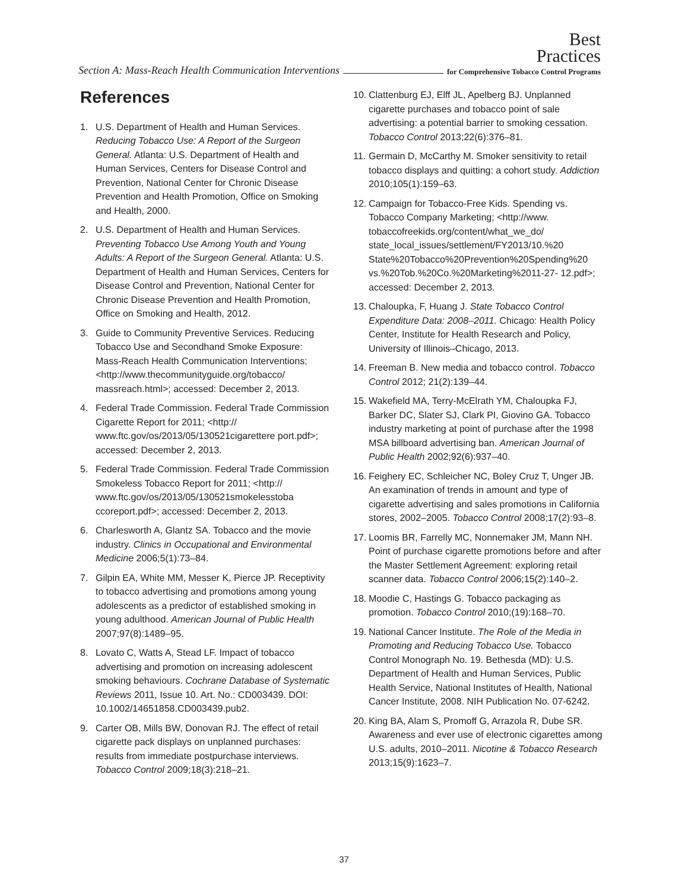Best
Practices
Section A: Mass-Reach Health Communication Interventions for Comprehensive Tobacco Control Programs
References
1. U.S. Department of Health and Human Services. Reducing Tobacco Use: A Report of the Surgeon General. Atlanta: U.S. Department of Health and Human Services, Centers for Disease Control and Prevention, National Center for Chronic Disease Prevention and Health Promotion, Office on Smoking and Health, 2000.
2. U.S. Department of Health and Human Services. Preventing Tobacco Use Among Youth and Young Adults: A Report of the Surgeon General. Atlanta: U.S. Department of Health and Human Services, Centers for Disease Control and Prevention, National Center for Chronic Disease Prevention and Health Promotion, Office on Smoking and Health, 2012.
3. Guide to Community Preventive Services. Reducing Tobacco Use and Secondhand Smoke Exposure: Mass-Reach Health Communication Interventions; <http://www.thecommunityguide.org/tobacco/ massreach.html>; accessed: December 2, 2013.
4. Federal Trade Commission. Federal Trade Commission Cigarette Report for 2011; <http:// www.ftc.gov/os/2013/05/130521cigarettere port.pdf>; accessed: December 2, 2013.
5. Federal Trade Commission. Federal Trade Commission Smokeless Tobacco Report for 2011; <http:// www.ftc.gov/os/2013/05/130521smokelesstoba ccoreport.pdf>; accessed: December 2, 2013.
6. Charlesworth A, Glantz SA. Tobacco and the movie industry. Clinics in Occupational and Environmental Medicine 2006;5(1):73–84.
7. Gilpin EA, White MM, Messer K, Pierce JP. Receptivity to tobacco advertising and promotions among young adolescents as a predictor of established smoking in young adulthood. American Journal of Public Health 2007;97(8):1489–95.
8. Lovato C, Watts A, Stead LF. Impact of tobacco advertising and promotion on increasing adolescent smoking behaviours. Cochrane Database of Systematic Reviews 2011, Issue 10. Art. No.: CD003439. DOI: 10.1002/14651858.CD003439.pub2.
9. Carter OB, Mills BW, Donovan RJ. The effect of retail cigarette pack displays on unplanned purchases: results from immediate postpurchase interviews. Tobacco Control 2009;18(3):218–21.
10. Clattenburg EJ, Elff JL, Apelberg BJ. Unplanned cigarette purchases and tobacco point of sale advertising: a potential barrier to smoking cessation. Tobacco Control 2013;22(6):376–81.
11. Germain D, McCarthy M. Smoker sensitivity to retail tobacco displays and quitting: a cohort study. Addiction 2010;105(1):159–63.
12. Campaign for Tobacco-Free Kids. Spending vs. Tobacco Company Marketing; <http://www. tobaccofreekids.org/content/what_we_do/ state_local_issues/settlement/FY2013/10.%20 State%20Tobacco%20Prevention%20Spending%20 vs.%20Tob.%20Co.%20Marketing%2011-27- 12.pdf>; accessed: December 2, 2013.
13. Chaloupka, F, Huang J. State Tobacco Control Expenditure Data: 2008–2011. Chicago: Health Policy Center, Institute for Health Research and Policy, University of Illinois–Chicago, 2013.
14. Freeman B. New media and tobacco control. Tobacco Control 2012; 21(2):139–44.
15. Wakefield MA, Terry-McElrath YM, Chaloupka FJ, Barker DC, Slater SJ, Clark PI, Giovino GA. Tobacco industry marketing at point of purchase after the 1998 MSA billboard advertising ban. American Journal of Public Health 2002;92(6):937–40.
16. Feighery EC, Schleicher NC, Boley Cruz T, Unger JB. An examination of trends in amount and type of cigarette advertising and sales promotions in California stores, 2002–2005. Tobacco Control 2008;17(2):93–8.
17. Loomis BR, Farrelly MC, Nonnemaker JM, Mann NH. Point of purchase cigarette promotions before and after the Master Settlement Agreement: exploring retail scanner data. Tobacco Control 2006;15(2):140–2.
18. Moodie C, Hastings G. Tobacco packaging as promotion. Tobacco Control 2010;(19):168–70.
19. National Cancer Institute. The Role of the Media in Promoting and Reducing Tobacco Use. Tobacco Control Monograph No. 19. Bethesda (MD): U.S. Department of Health and Human Services, Public Health Service, National Institutes of Health, National Cancer Institute, 2008. NIH Publication No. 07-6242.
20. King BA, Alam S, Promoff G, Arrazola R, Dube SR. Awareness and ever use of electronic cigarettes among U.S. adults, 2010–2011. Nicotine & Tobacco Research 2013;15(9):1623–7.
37